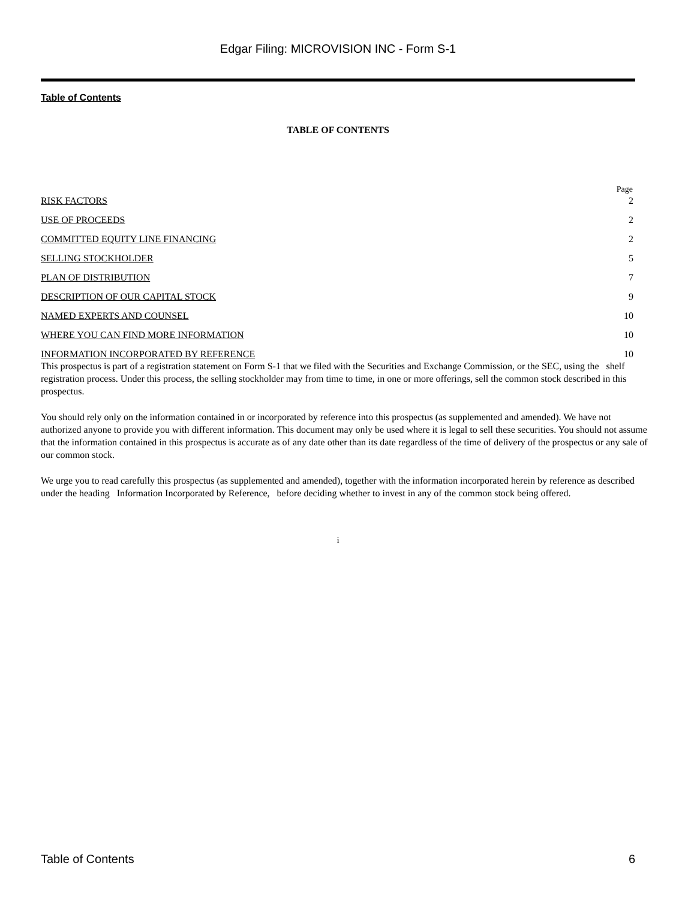Edgar Filing: MICROVISION INC - Form S-1
Table of Contents
TABLE OF CONTENTS
| | Page |
| --- | --- |
| RISK FACTORS | 2 |
| USE OF PROCEEDS | 2 |
| COMMITTED EQUITY LINE FINANCING | 2 |
| SELLING STOCKHOLDER | 5 |
| PLAN OF DISTRIBUTION | 7 |
| DESCRIPTION OF OUR CAPITAL STOCK | 9 |
| NAMED EXPERTS AND COUNSEL | 10 |
| WHERE YOU CAN FIND MORE INFORMATION | 10 |
| INFORMATION INCORPORATED BY REFERENCE | 10 |
This prospectus is part of a registration statement on Form S-1 that we filed with the Securities and Exchange Commission, or the SEC, using the shelf registration process. Under this process, the selling stockholder may from time to time, in one or more offerings, sell the common stock described in this prospectus.
You should rely only on the information contained in or incorporated by reference into this prospectus (as supplemented and amended). We have not authorized anyone to provide you with different information. This document may only be used where it is legal to sell these securities. You should not assume that the information contained in this prospectus is accurate as of any date other than its date regardless of the time of delivery of the prospectus or any sale of our common stock.
We urge you to read carefully this prospectus (as supplemented and amended), together with the information incorporated herein by reference as described under the heading Information Incorporated by Reference, before deciding whether to invest in any of the common stock being offered.
i
Table of Contents 6